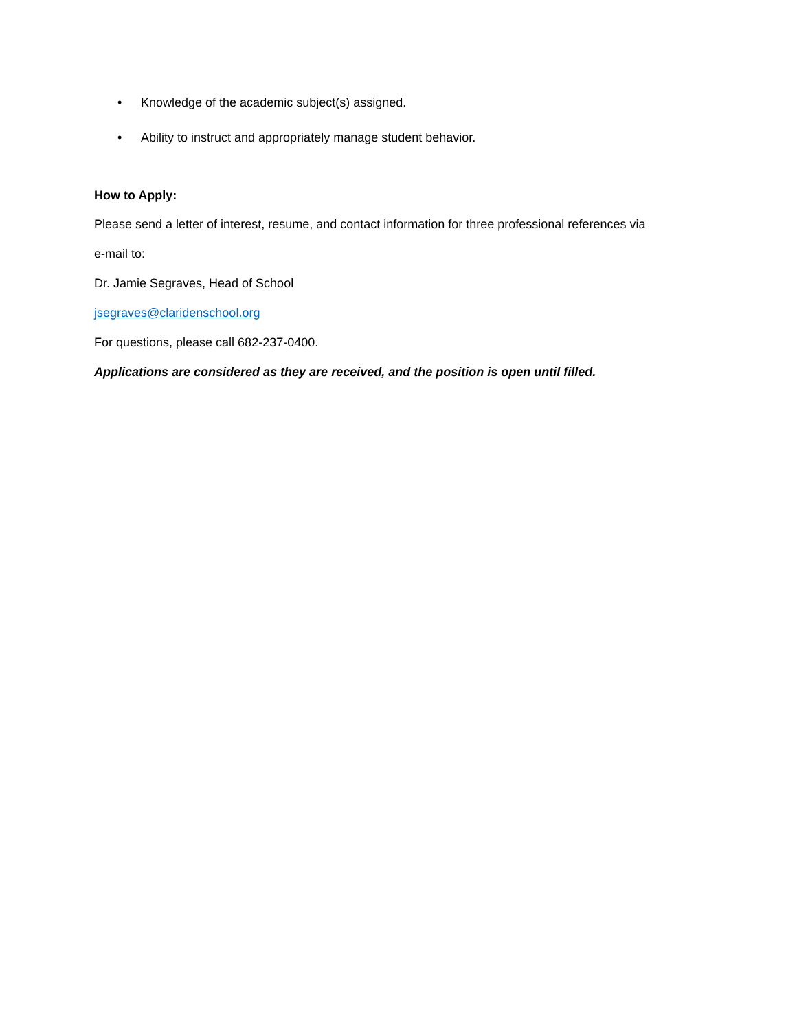• Knowledge of the academic subject(s) assigned.
• Ability to instruct and appropriately manage student behavior.
How to Apply:
Please send a letter of interest, resume, and contact information for three professional references via
e-mail to:
Dr. Jamie Segraves, Head of School
jsegraves@claridenschool.org
For questions, please call 682-237-0400.
Applications are considered as they are received, and the position is open until filled.